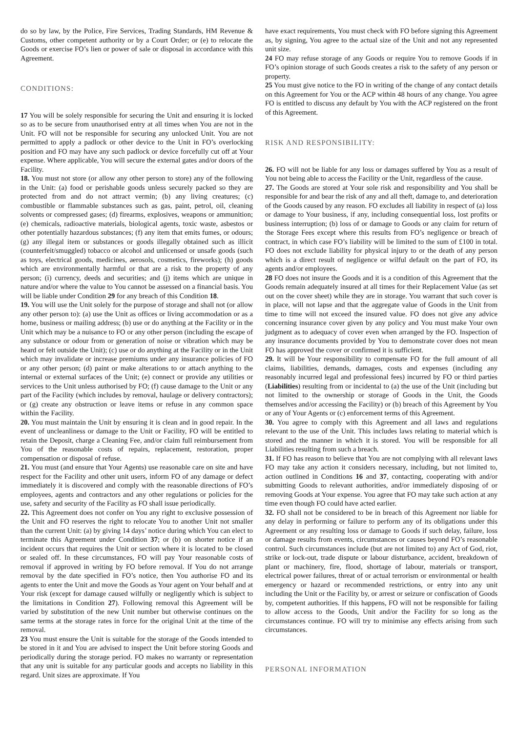do so by law, by the Police, Fire Services, Trading Standards, HM Revenue & Customs, other competent authority or by a Court Order; or (e) to relocate the Goods or exercise FO’s lien or power of sale or disposal in accordance with this Agreement.
CONDITIONS:
17 You will be solely responsible for securing the Unit and ensuring it is locked so as to be secure from unauthorised entry at all times when You are not in the Unit. FO will not be responsible for securing any unlocked Unit. You are not permitted to apply a padlock or other device to the Unit in FO’s overlocking position and FO may have any such padlock or device forcefully cut off at Your expense. Where applicable, You will secure the external gates and/or doors of the Facility.
18. You must not store (or allow any other person to store) any of the following in the Unit: (a) food or perishable goods unless securely packed so they are protected from and do not attract vermin; (b) any living creatures; (c) combustible or flammable substances such as gas, paint, petrol, oil, cleaning solvents or compressed gases; (d) firearms, explosives, weapons or ammunition; (e) chemicals, radioactive materials, biological agents, toxic waste, asbestos or other potentially hazardous substances; (f) any item that emits fumes, or odours; (g) any illegal item or substances or goods illegally obtained such as illicit (counterfeit/smuggled) tobacco or alcohol and unlicensed or unsafe goods (such as toys, electrical goods, medicines, aerosols, cosmetics, fireworks); (h) goods which are environmentally harmful or that are a risk to the property of any person; (i) currency, deeds and securities; and (j) items which are unique in nature and/or where the value to You cannot be assessed on a financial basis. You will be liable under Condition 29 for any breach of this Condition 18.
19. You will use the Unit solely for the purpose of storage and shall not (or allow any other person to): (a) use the Unit as offices or living accommodation or as a home, business or mailing address; (b) use or do anything at the Facility or in the Unit which may be a nuisance to FO or any other person (including the escape of any substance or odour from or generation of noise or vibration which may be heard or felt outside the Unit); (c) use or do anything at the Facility or in the Unit which may invalidate or increase premiums under any insurance policies of FO or any other person; (d) paint or make alterations to or attach anything to the internal or external surfaces of the Unit; (e) connect or provide any utilities or services to the Unit unless authorised by FO; (f) cause damage to the Unit or any part of the Facility (which includes by removal, haulage or delivery contractors); or (g) create any obstruction or leave items or refuse in any common space within the Facility.
20. You must maintain the Unit by ensuring it is clean and in good repair. In the event of uncleanliness or damage to the Unit or Facility, FO will be entitled to retain the Deposit, charge a Cleaning Fee, and/or claim full reimbursement from You of the reasonable costs of repairs, replacement, restoration, proper compensation or disposal of refuse.
21. You must (and ensure that Your Agents) use reasonable care on site and have respect for the Facility and other unit users, inform FO of any damage or defect immediately it is discovered and comply with the reasonable directions of FO’s employees, agents and contractors and any other regulations or policies for the use, safety and security of the Facility as FO shall issue periodically.
22. This Agreement does not confer on You any right to exclusive possession of the Unit and FO reserves the right to relocate You to another Unit not smaller than the current Unit: (a) by giving 14 days’ notice during which You can elect to terminate this Agreement under Condition 37; or (b) on shorter notice if an incident occurs that requires the Unit or section where it is located to be closed or sealed off. In these circumstances, FO will pay Your reasonable costs of removal if approved in writing by FO before removal. If You do not arrange removal by the date specified in FO’s notice, then You authorise FO and its agents to enter the Unit and move the Goods as Your agent on Your behalf and at Your risk (except for damage caused wilfully or negligently which is subject to the limitations in Condition 27). Following removal this Agreement will be varied by substitution of the new Unit number but otherwise continues on the same terms at the storage rates in force for the original Unit at the time of the removal.
23 You must ensure the Unit is suitable for the storage of the Goods intended to be stored in it and You are advised to inspect the Unit before storing Goods and periodically during the storage period. FO makes no warranty or representation that any unit is suitable for any particular goods and accepts no liability in this regard. Unit sizes are approximate. If You
have exact requirements, You must check with FO before signing this Agreement as, by signing, You agree to the actual size of the Unit and not any represented unit size.
24 FO may refuse storage of any Goods or require You to remove Goods if in FO’s opinion storage of such Goods creates a risk to the safety of any person or property.
25 You must give notice to the FO in writing of the change of any contact details on this Agreement for You or the ACP within 48 hours of any change. You agree FO is entitled to discuss any default by You with the ACP registered on the front of this Agreement.
RISK AND RESPONSIBILITY:
26. FO will not be liable for any loss or damages suffered by You as a result of You not being able to access the Facility or the Unit, regardless of the cause.
27. The Goods are stored at Your sole risk and responsibility and You shall be responsible for and bear the risk of any and all theft, damage to, and deterioration of the Goods caused by any reason. FO excludes all liability in respect of (a) loss or damage to Your business, if any, including consequential loss, lost profits or business interruption; (b) loss of or damage to Goods or any claim for return of the Storage Fees except where this results from FO’s negligence or breach of contract, in which case FO’s liability will be limited to the sum of £100 in total. FO does not exclude liability for physical injury to or the death of any person which is a direct result of negligence or wilful default on the part of FO, its agents and/or employees.
28 FO does not insure the Goods and it is a condition of this Agreement that the Goods remain adequately insured at all times for their Replacement Value (as set out on the cover sheet) while they are in storage. You warrant that such cover is in place, will not lapse and that the aggregate value of Goods in the Unit from time to time will not exceed the insured value. FO does not give any advice concerning insurance cover given by any policy and You must make Your own judgment as to adequacy of cover even when arranged by the FO. Inspection of any insurance documents provided by You to demonstrate cover does not mean FO has approved the cover or confirmed it is sufficient.
29. It will be Your responsibility to compensate FO for the full amount of all claims, liabilities, demands, damages, costs and expenses (including any reasonably incurred legal and professional fees) incurred by FO or third parties (Liabilities) resulting from or incidental to (a) the use of the Unit (including but not limited to the ownership or storage of Goods in the Unit, the Goods themselves and/or accessing the Facility) or (b) breach of this Agreement by You or any of Your Agents or (c) enforcement terms of this Agreement.
30. You agree to comply with this Agreement and all laws and regulations relevant to the use of the Unit. This includes laws relating to material which is stored and the manner in which it is stored. You will be responsible for all Liabilities resulting from such a breach.
31. If FO has reason to believe that You are not complying with all relevant laws FO may take any action it considers necessary, including, but not limited to, action outlined in Conditions 16 and 37, contacting, cooperating with and/or submitting Goods to relevant authorities, and/or immediately disposing of or removing Goods at Your expense. You agree that FO may take such action at any time even though FO could have acted earlier.
32. FO shall not be considered to be in breach of this Agreement nor liable for any delay in performing or failure to perform any of its obligations under this Agreement or any resulting loss or damage to Goods if such delay, failure, loss or damage results from events, circumstances or causes beyond FO’s reasonable control. Such circumstances include (but are not limited to) any Act of God, riot, strike or lock-out, trade dispute or labour disturbance, accident, breakdown of plant or machinery, fire, flood, shortage of labour, materials or transport, electrical power failures, threat of or actual terrorism or environmental or health emergency or hazard or recommended restrictions, or entry into any unit including the Unit or the Facility by, or arrest or seizure or confiscation of Goods by, competent authorities. If this happens, FO will not be responsible for failing to allow access to the Goods, Unit and/or the Facility for so long as the circumstances continue. FO will try to minimise any effects arising from such circumstances.
PERSONAL INFORMATION